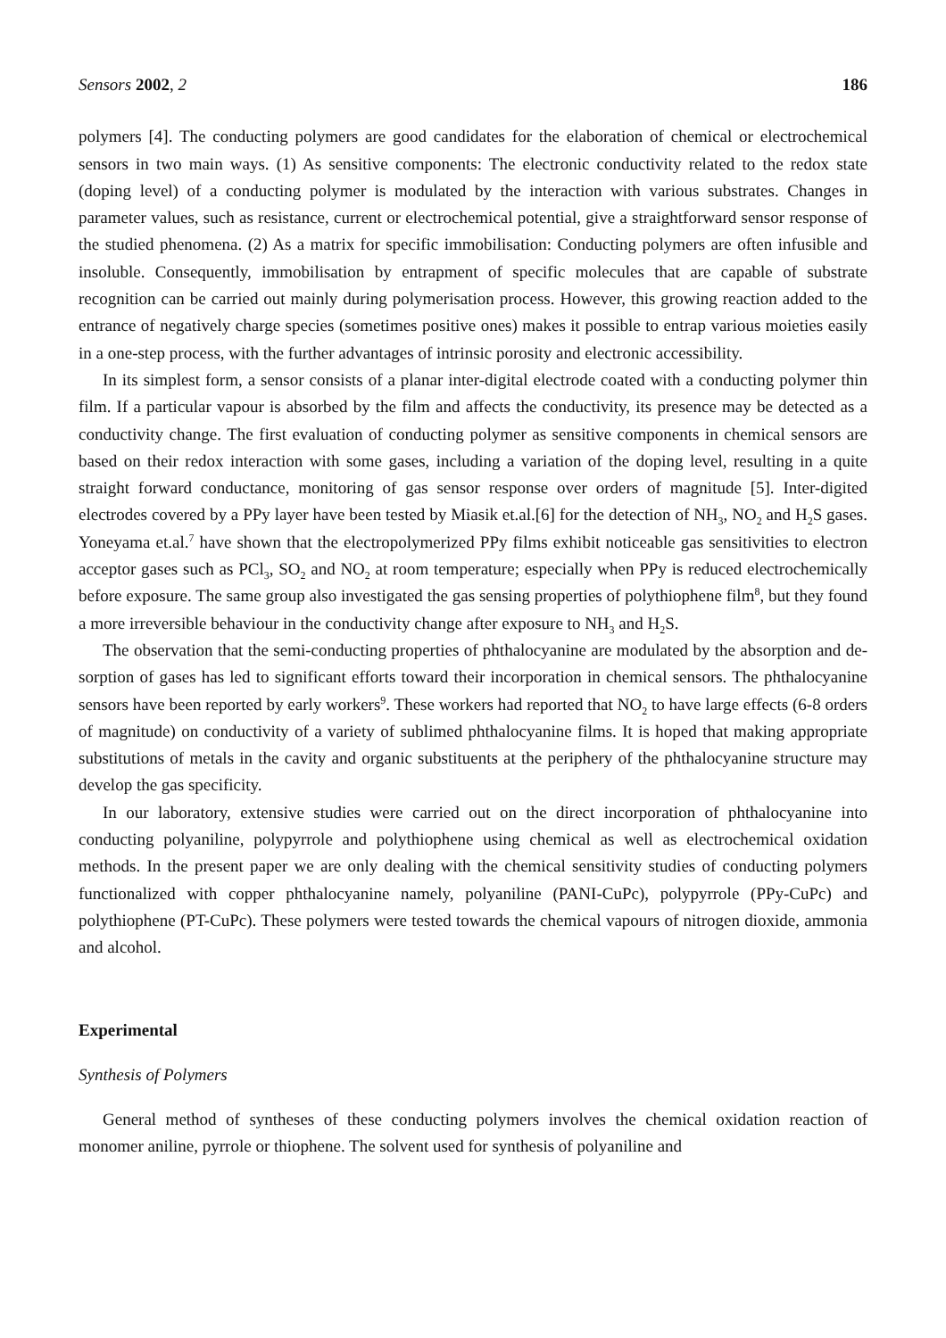Sensors 2002, 2 186
polymers [4]. The conducting polymers are good candidates for the elaboration of chemical or electrochemical sensors in two main ways. (1) As sensitive components: The electronic conductivity related to the redox state (doping level) of a conducting polymer is modulated by the interaction with various substrates. Changes in parameter values, such as resistance, current or electrochemical potential, give a straightforward sensor response of the studied phenomena. (2) As a matrix for specific immobilisation: Conducting polymers are often infusible and insoluble. Consequently, immobilisation by entrapment of specific molecules that are capable of substrate recognition can be carried out mainly during polymerisation process. However, this growing reaction added to the entrance of negatively charge species (sometimes positive ones) makes it possible to entrap various moieties easily in a one-step process, with the further advantages of intrinsic porosity and electronic accessibility.
In its simplest form, a sensor consists of a planar inter-digital electrode coated with a conducting polymer thin film. If a particular vapour is absorbed by the film and affects the conductivity, its presence may be detected as a conductivity change. The first evaluation of conducting polymer as sensitive components in chemical sensors are based on their redox interaction with some gases, including a variation of the doping level, resulting in a quite straight forward conductance, monitoring of gas sensor response over orders of magnitude [5]. Inter-digited electrodes covered by a PPy layer have been tested by Miasik et.al.[6] for the detection of NH<sub>3</sub>, NO<sub>2</sub> and H<sub>2</sub>S gases. Yoneyama et.al.<sup>7</sup> have shown that the electropolymerized PPy films exhibit noticeable gas sensitivities to electron acceptor gases such as PCl<sub>3</sub>, SO<sub>2</sub> and NO<sub>2</sub> at room temperature; especially when PPy is reduced electrochemically before exposure. The same group also investigated the gas sensing properties of polythiophene film<sup>8</sup>, but they found a more irreversible behaviour in the conductivity change after exposure to NH<sub>3</sub> and H<sub>2</sub>S.
The observation that the semi-conducting properties of phthalocyanine are modulated by the absorption and de-sorption of gases has led to significant efforts toward their incorporation in chemical sensors. The phthalocyanine sensors have been reported by early workers<sup>9</sup>. These workers had reported that NO<sub>2</sub> to have large effects (6-8 orders of magnitude) on conductivity of a variety of sublimed phthalocyanine films. It is hoped that making appropriate substitutions of metals in the cavity and organic substituents at the periphery of the phthalocyanine structure may develop the gas specificity.
In our laboratory, extensive studies were carried out on the direct incorporation of phthalocyanine into conducting polyaniline, polypyrrole and polythiophene using chemical as well as electrochemical oxidation methods. In the present paper we are only dealing with the chemical sensitivity studies of conducting polymers functionalized with copper phthalocyanine namely, polyaniline (PANI-CuPc), polypyrrole (PPy-CuPc) and polythiophene (PT-CuPc). These polymers were tested towards the chemical vapours of nitrogen dioxide, ammonia and alcohol.
Experimental
Synthesis of Polymers
General method of syntheses of these conducting polymers involves the chemical oxidation reaction of monomer aniline, pyrrole or thiophene. The solvent used for synthesis of polyaniline and